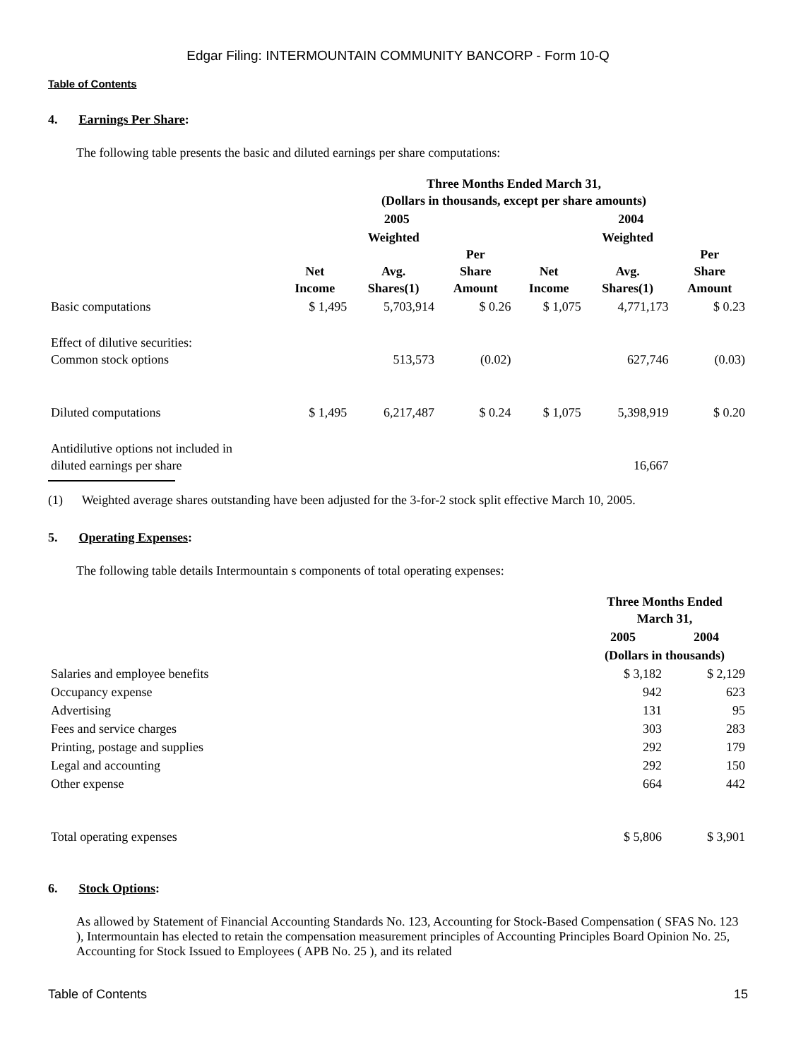Edgar Filing: INTERMOUNTAIN COMMUNITY BANCORP - Form 10-Q
Table of Contents
4. Earnings Per Share:
The following table presents the basic and diluted earnings per share computations:
| | Three Months Ended March 31, (Dollars in thousands, except per share amounts) | | | | | |
| --- | --- | --- | --- | --- | --- | --- |
| | 2005 | | | 2004 | | |
| | Net Income | Weighted Avg. Shares(1) | Per Share Amount | Net Income | Weighted Avg. Shares(1) | Per Share Amount |
| Basic computations | $ 1,495 | 5,703,914 | $ 0.26 | $ 1,075 | 4,771,173 | $ 0.23 |
| Effect of dilutive securities: Common stock options | | 513,573 | (0.02) | | 627,746 | (0.03) |
| Diluted computations | $ 1,495 | 6,217,487 | $ 0.24 | $ 1,075 | 5,398,919 | $ 0.20 |
| Antidilutive options not included in diluted earnings per share | | | | | 16,667 | |
(1) Weighted average shares outstanding have been adjusted for the 3-for-2 stock split effective March 10, 2005.
5. Operating Expenses:
The following table details Intermountain s components of total operating expenses:
| | Three Months Ended March 31, | |
| --- | --- | --- |
| | 2005 | 2004 |
| | (Dollars in thousands) | |
| Salaries and employee benefits | $ 3,182 | $ 2,129 |
| Occupancy expense | 942 | 623 |
| Advertising | 131 | 95 |
| Fees and service charges | 303 | 283 |
| Printing, postage and supplies | 292 | 179 |
| Legal and accounting | 292 | 150 |
| Other expense | 664 | 442 |
| Total operating expenses | $ 5,806 | $ 3,901 |
6. Stock Options:
As allowed by Statement of Financial Accounting Standards No. 123, Accounting for Stock-Based Compensation ( SFAS No. 123 ), Intermountain has elected to retain the compensation measurement principles of Accounting Principles Board Opinion No. 25, Accounting for Stock Issued to Employees ( APB No. 25 ), and its related
Table of Contents 15